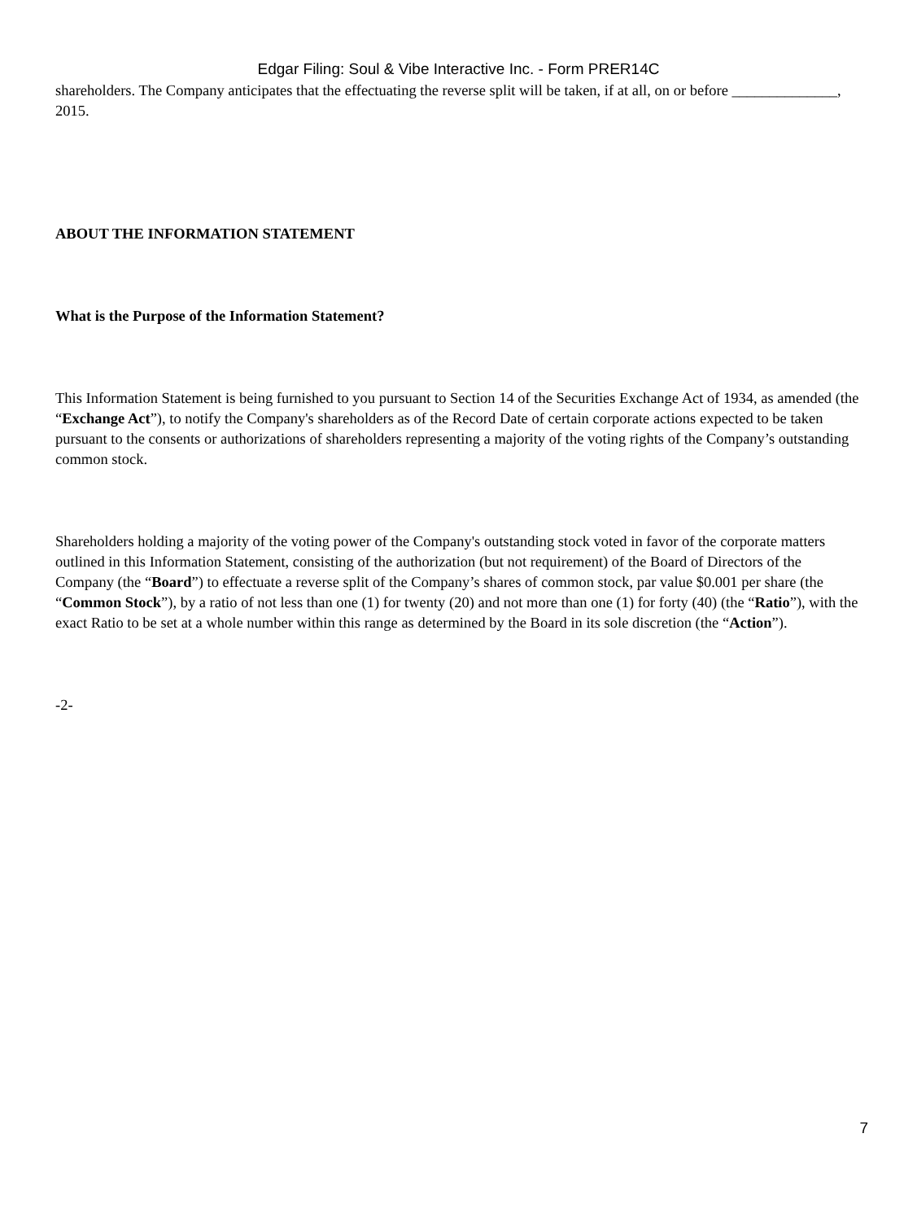Edgar Filing: Soul & Vibe Interactive Inc. - Form PRER14C
shareholders. The Company anticipates that the effectuating the reverse split will be taken, if at all, on or before ______________, 2015.
ABOUT THE INFORMATION STATEMENT
What is the Purpose of the Information Statement?
This Information Statement is being furnished to you pursuant to Section 14 of the Securities Exchange Act of 1934, as amended (the “Exchange Act”), to notify the Company's shareholders as of the Record Date of certain corporate actions expected to be taken pursuant to the consents or authorizations of shareholders representing a majority of the voting rights of the Company’s outstanding common stock.
Shareholders holding a majority of the voting power of the Company's outstanding stock voted in favor of the corporate matters outlined in this Information Statement, consisting of the authorization (but not requirement) of the Board of Directors of the Company (the “Board”) to effectuate a reverse split of the Company’s shares of common stock, par value $0.001 per share (the “Common Stock”), by a ratio of not less than one (1) for twenty (20) and not more than one (1) for forty (40) (the “Ratio”), with the exact Ratio to be set at a whole number within this range as determined by the Board in its sole discretion (the “Action”).
-2-
7